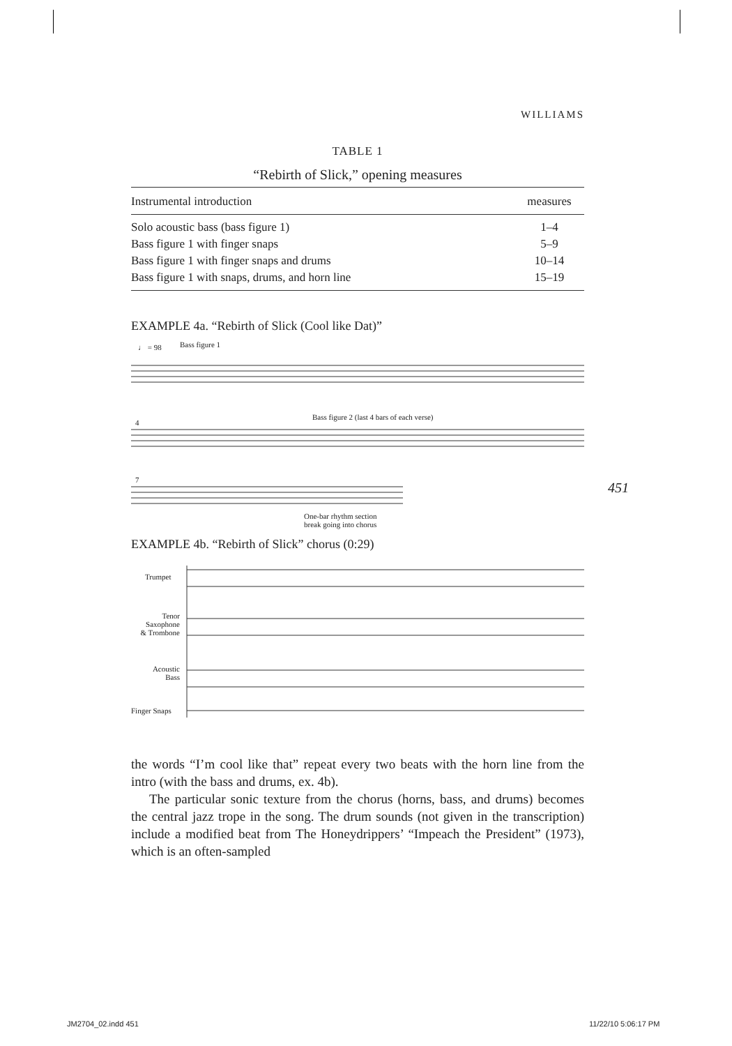WILLIAMS
TABLE 1
“Rebirth of Slick,” opening measures
| Instrumental introduction | measures |
| --- | --- |
| Solo acoustic bass (bass figure 1) | 1–4 |
| Bass figure 1 with finger snaps | 5–9 |
| Bass figure 1 with finger snaps and drums | 10–14 |
| Bass figure 1 with snaps, drums, and horn line | 15–19 |
EXAMPLE 4a. “Rebirth of Slick (Cool like Dat)”
♩ = 98 Bass figure 1
Bass figure 2 (last 4 bars of each verse)
4
7
One-bar rhythm section
break going into chorus
EXAMPLE 4b. “Rebirth of Slick” chorus (0:29)
Trumpet
Tenor
Saxophone
& Trombone
Acoustic
Bass
Finger Snaps
the words “I’m cool like that” repeat every two beats with the horn line from the intro (with the bass and drums, ex. 4b).
The particular sonic texture from the chorus (horns, bass, and drums) becomes the central jazz trope in the song. The drum sounds (not given in the transcription) include a modified beat from The Honeydrippers’ “Impeach the President” (1973), which is an often-sampled
451
JM2704_02.indd 451 11/22/10 5:06:17 PM